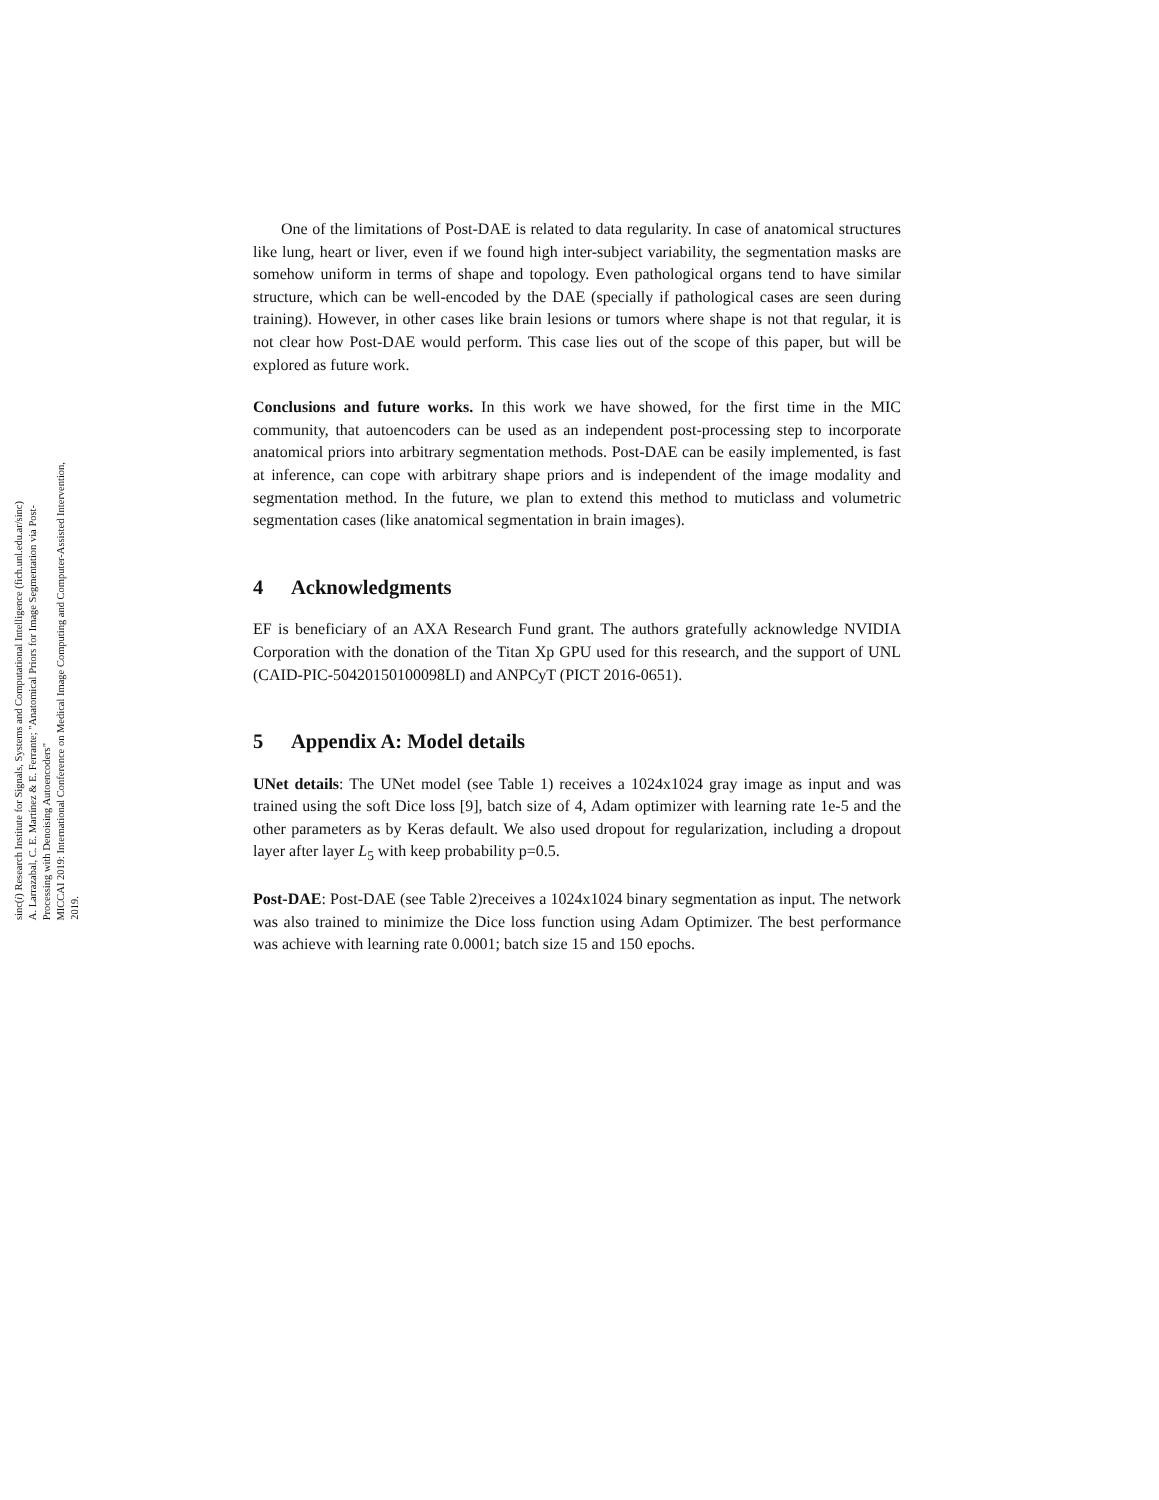sinc(i) Research Institute for Signals, Systems and Computational Intelligence (fich.unl.edu.ar/sinc)
A. Larrazabal, C. E. Martínez & E. Ferrante; "Anatomical Priors for Image Segmentation via Post-Processing with Denoising Autoencoders"
MICCAI 2019: International Conference on Medical Image Computing and Computer-Assisted Intervention, 2019.
One of the limitations of Post-DAE is related to data regularity. In case of anatomical structures like lung, heart or liver, even if we found high inter-subject variability, the segmentation masks are somehow uniform in terms of shape and topology. Even pathological organs tend to have similar structure, which can be well-encoded by the DAE (specially if pathological cases are seen during training). However, in other cases like brain lesions or tumors where shape is not that regular, it is not clear how Post-DAE would perform. This case lies out of the scope of this paper, but will be explored as future work.
Conclusions and future works. In this work we have showed, for the first time in the MIC community, that autoencoders can be used as an independent post-processing step to incorporate anatomical priors into arbitrary segmentation methods. Post-DAE can be easily implemented, is fast at inference, can cope with arbitrary shape priors and is independent of the image modality and segmentation method. In the future, we plan to extend this method to muticlass and volumetric segmentation cases (like anatomical segmentation in brain images).
4 Acknowledgments
EF is beneficiary of an AXA Research Fund grant. The authors gratefully acknowledge NVIDIA Corporation with the donation of the Titan Xp GPU used for this research, and the support of UNL (CAID-PIC-50420150100098LI) and ANPCyT (PICT 2016-0651).
5 Appendix A: Model details
UNet details: The UNet model (see Table 1) receives a 1024x1024 gray image as input and was trained using the soft Dice loss [9], batch size of 4, Adam optimizer with learning rate 1e-5 and the other parameters as by Keras default. We also used dropout for regularization, including a dropout layer after layer L<sub>5</sub> with keep probability p=0.5.
Post-DAE: Post-DAE (see Table 2)receives a 1024x1024 binary segmentation as input. The network was also trained to minimize the Dice loss function using Adam Optimizer. The best performance was achieve with learning rate 0.0001; batch size 15 and 150 epochs.